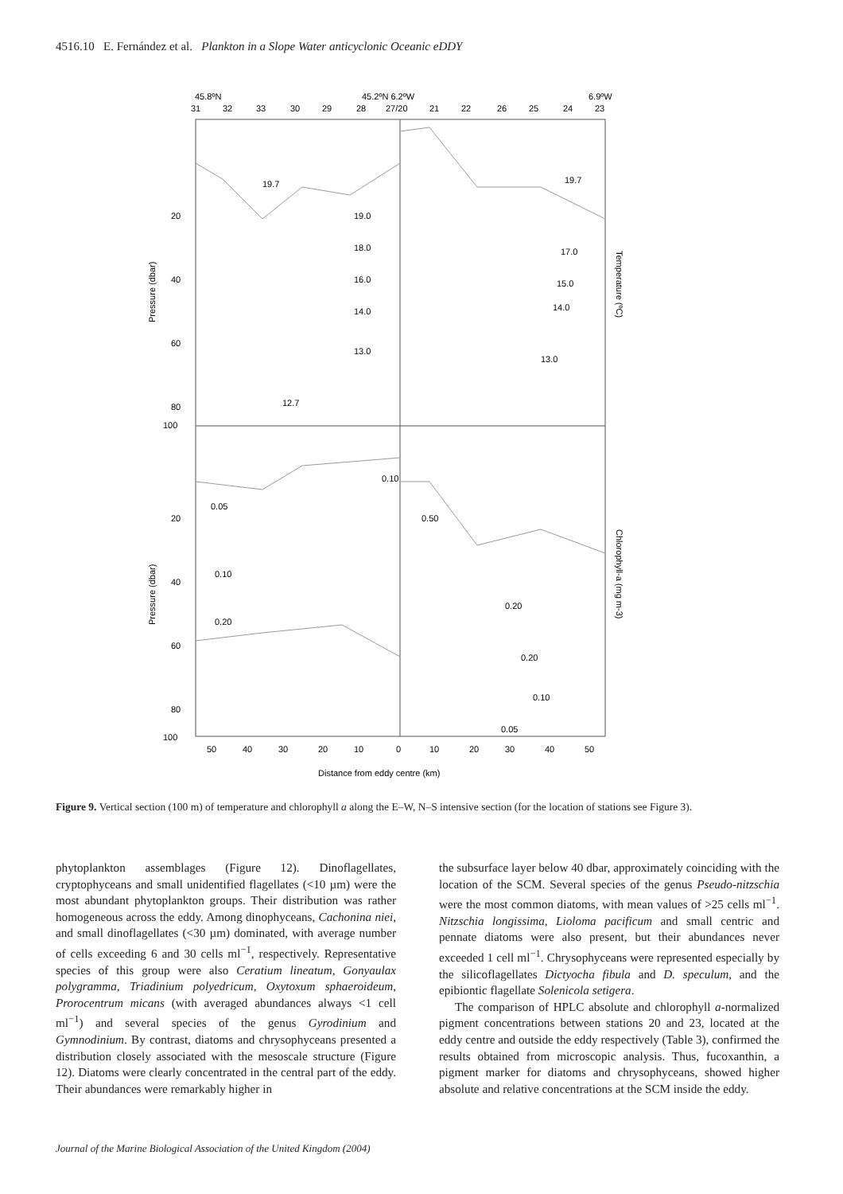4516.10 E. Fernández et al. Plankton in a Slope Water anticyclonic Oceanic eDDY
45.8ºN
45.2ºN 6.2ºW
6.9ºW
31
32
33
30
29
28
27/20
21
22
26
25
24
23
19.7
19.0
18.0
16.0
14.0
13.0
12.7
19.7
17.0
15.0
14.0
13.0
0.05
0.10
0.20
0.10
0.50
0.20
0.20
0.10
0.05
20
40
60
80
100
20
40
60
80
100
Pressure (dbar)
Pressure (dbar)
Temperature (ºC)
Chlorophyll-a (mg m-3)
50
40
30
20
10
0
10
20
30
40
50
Distance from eddy centre (km)
Figure 9. Vertical section (100 m) of temperature and chlorophyll a along the E–W, N–S intensive section (for the location of stations see Figure 3).
phytoplankton assemblages (Figure 12). Dinoflagellates, cryptophyceans and small unidentified flagellates (<10 µm) were the most abundant phytoplankton groups. Their distribution was rather homogeneous across the eddy. Among dinophyceans, Cachonina niei, and small dinoflagellates (<30 µm) dominated, with average number of cells exceeding 6 and 30 cells ml<sup>−1</sup>, respectively. Representative species of this group were also Ceratium lineatum, Gonyaulax polygramma, Triadinium polyedricum, Oxytoxum sphaeroideum, Prorocentrum micans (with averaged abundances always <1 cell ml<sup>−1</sup>) and several species of the genus Gyrodinium and Gymnodinium. By contrast, diatoms and chrysophyceans presented a distribution closely associated with the mesoscale structure (Figure 12). Diatoms were clearly concentrated in the central part of the eddy. Their abundances were remarkably higher in
the subsurface layer below 40 dbar, approximately coinciding with the location of the SCM. Several species of the genus Pseudo-nitzschia were the most common diatoms, with mean values of >25 cells ml<sup>−1</sup>. Nitzschia longissima, Lioloma pacificum and small centric and pennate diatoms were also present, but their abundances never exceeded 1 cell ml<sup>−1</sup>. Chrysophyceans were represented especially by the silicoflagellates Dictyocha fibula and D. speculum, and the epibiontic flagellate Solenicola setigera.
The comparison of HPLC absolute and chlorophyll a-normalized pigment concentrations between stations 20 and 23, located at the eddy centre and outside the eddy respectively (Table 3), confirmed the results obtained from microscopic analysis. Thus, fucoxanthin, a pigment marker for diatoms and chrysophyceans, showed higher absolute and relative concentrations at the SCM inside the eddy.
Journal of the Marine Biological Association of the United Kingdom (2004)